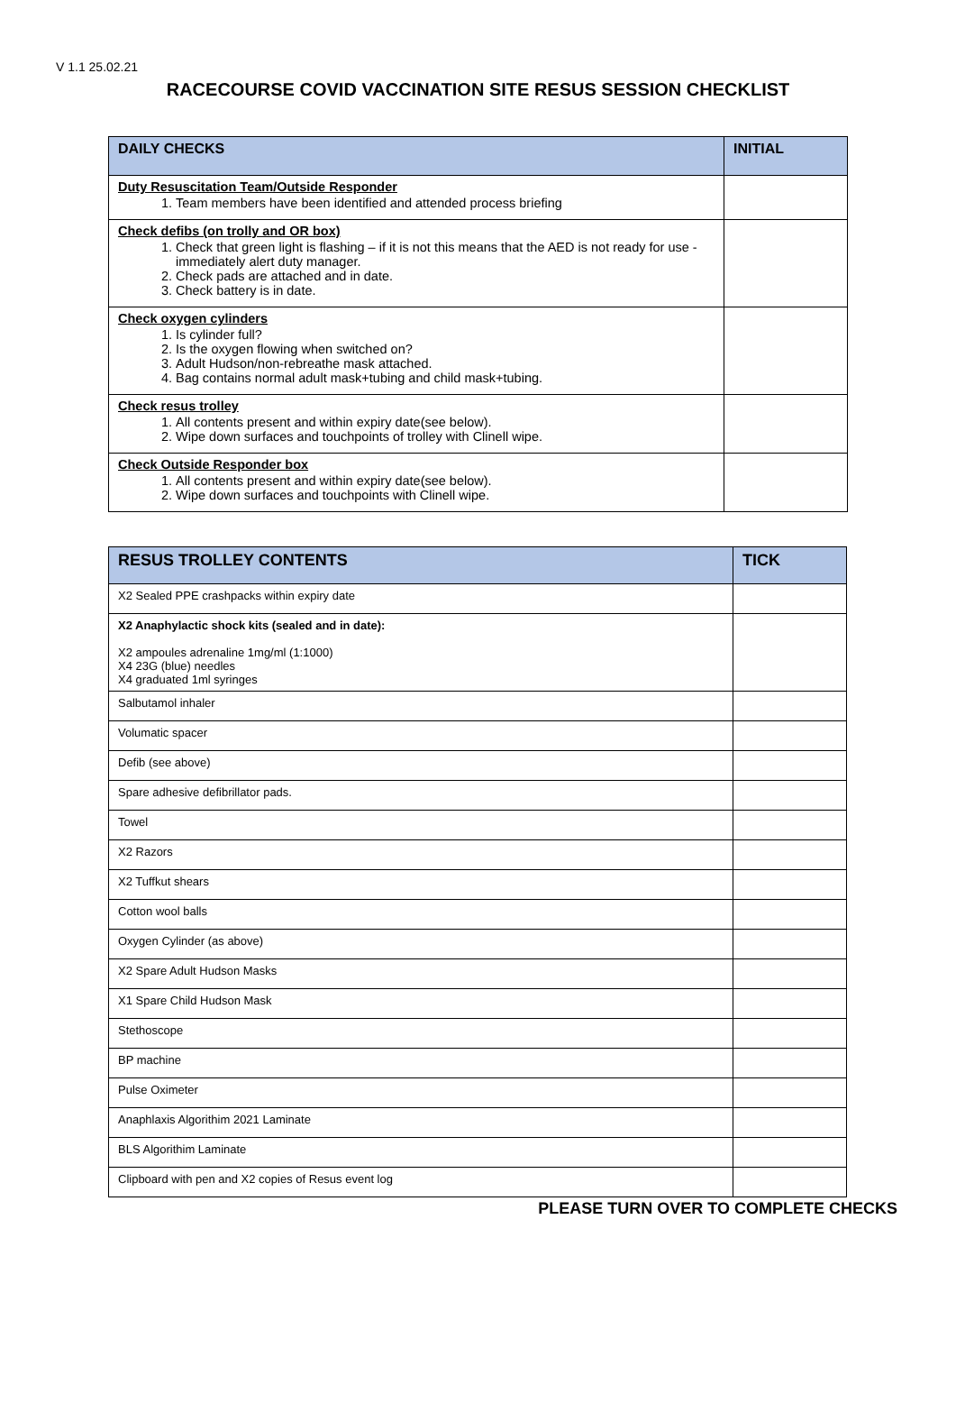V 1.1 25.02.21
RACECOURSE COVID VACCINATION SITE RESUS SESSION CHECKLIST
| DAILY CHECKS | INITIAL |
| --- | --- |
| Duty Resuscitation Team/Outside Responder 1. Team members have been identified and attended process briefing | |
| Check defibs (on trolly and OR box) 1. Check that green light is flashing – if it is not this means that the AED is not ready for use - immediately alert duty manager. 2. Check pads are attached and in date. 3. Check battery is in date. | |
| Check oxygen cylinders 1. Is cylinder full? 2. Is the oxygen flowing when switched on? 3. Adult Hudson/non-rebreathe mask attached. 4. Bag contains normal adult mask+tubing and child mask+tubing. | |
| Check resus trolley 1. All contents present and within expiry date(see below). 2. Wipe down surfaces and touchpoints of trolley with Clinell wipe. | |
| Check Outside Responder box 1. All contents present and within expiry date(see below). 2. Wipe down surfaces and touchpoints with Clinell wipe. | |
| RESUS TROLLEY CONTENTS | TICK |
| --- | --- |
| X2 Sealed PPE crashpacks within expiry date | |
| X2 Anaphylactic shock kits (sealed and in date): X2 ampoules adrenaline 1mg/ml (1:1000) X4 23G (blue) needles X4 graduated 1ml syringes | |
| Salbutamol inhaler | |
| Volumatic spacer | |
| Defib (see above) | |
| Spare adhesive defibrillator pads. | |
| Towel | |
| X2 Razors | |
| X2 Tuffkut shears | |
| Cotton wool balls | |
| Oxygen Cylinder (as above) | |
| X2 Spare Adult Hudson Masks | |
| X1 Spare Child Hudson Mask | |
| Stethoscope | |
| BP machine | |
| Pulse Oximeter | |
| Anaphlaxis Algorithim 2021 Laminate | |
| BLS Algorithim Laminate | |
| Clipboard with pen and X2 copies of Resus event log | |
PLEASE TURN OVER TO COMPLETE CHECKS